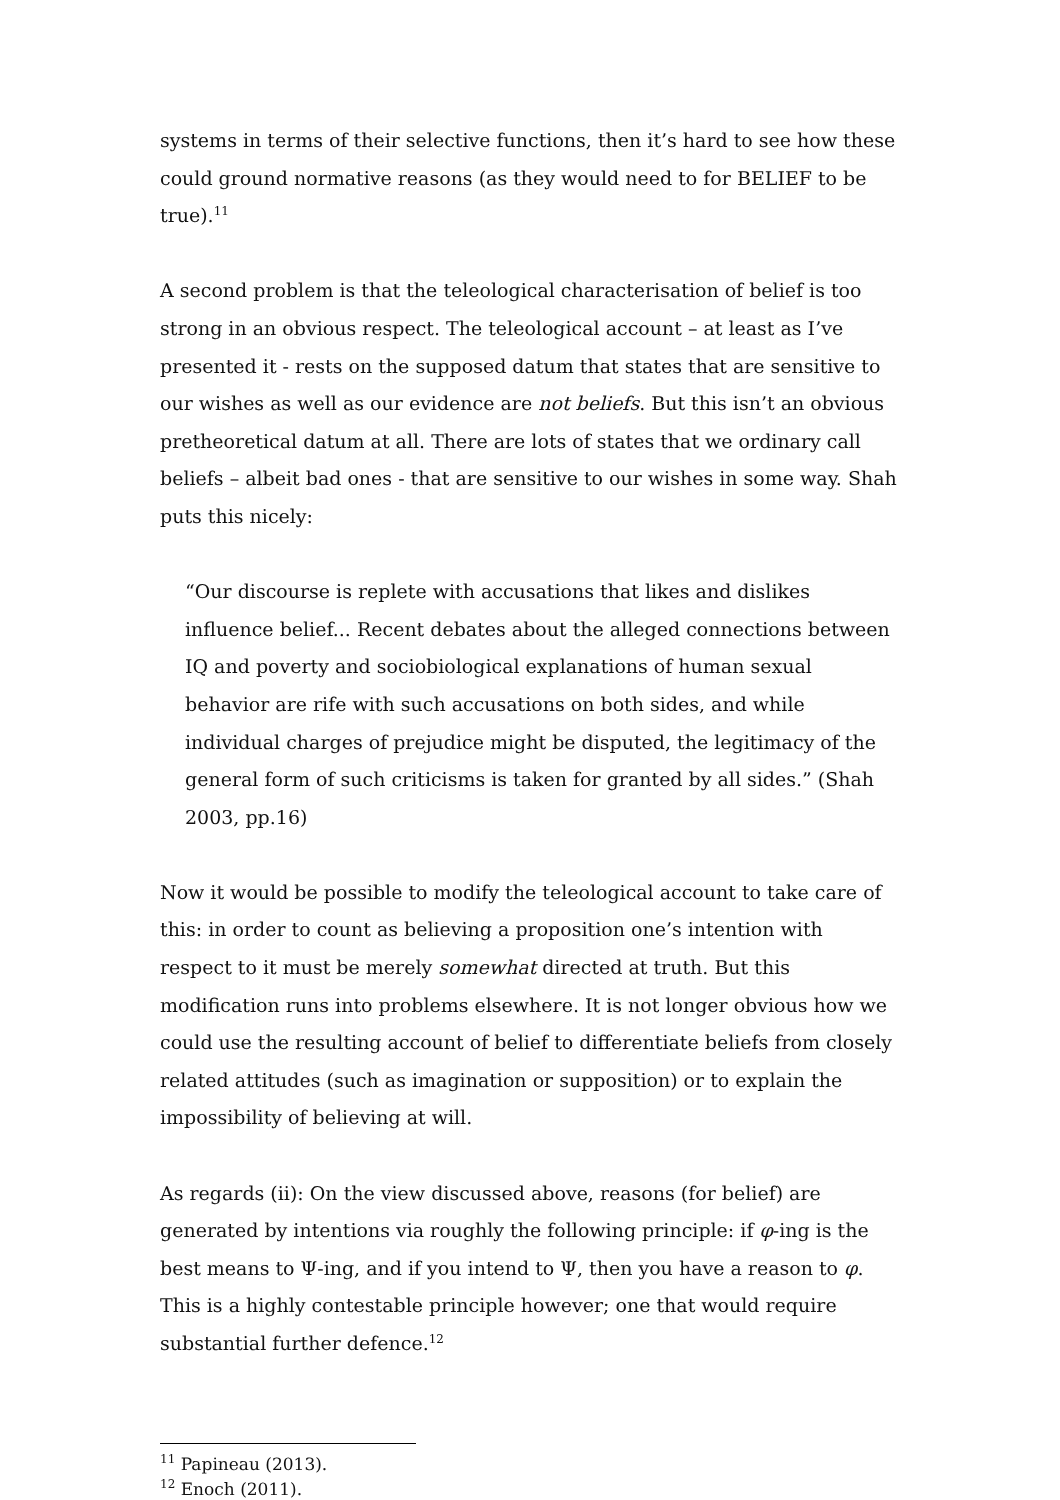systems in terms of their selective functions, then it’s hard to see how these could ground normative reasons (as they would need to for BELIEF to be true).<sup>11</sup>
A second problem is that the teleological characterisation of belief is too strong in an obvious respect. The teleological account – at least as I’ve presented it - rests on the supposed datum that states that are sensitive to our wishes as well as our evidence are not beliefs. But this isn’t an obvious pretheoretical datum at all. There are lots of states that we ordinary call beliefs – albeit bad ones - that are sensitive to our wishes in some way. Shah puts this nicely:
“Our discourse is replete with accusations that likes and dislikes influence belief... Recent debates about the alleged connections between IQ and poverty and sociobiological explanations of human sexual behavior are rife with such accusations on both sides, and while individual charges of prejudice might be disputed, the legitimacy of the general form of such criticisms is taken for granted by all sides.” (Shah 2003, pp.16)
Now it would be possible to modify the teleological account to take care of this: in order to count as believing a proposition one’s intention with respect to it must be merely somewhat directed at truth. But this modification runs into problems elsewhere. It is not longer obvious how we could use the resulting account of belief to differentiate beliefs from closely related attitudes (such as imagination or supposition) or to explain the impossibility of believing at will.
As regards (ii): On the view discussed above, reasons (for belief) are generated by intentions via roughly the following principle: if φ-ing is the best means to Ψ-ing, and if you intend to Ψ, then you have a reason to φ. This is a highly contestable principle however; one that would require substantial further defence.<sup>12</sup>
<sup>11</sup> Papineau (2013).
<sup>12</sup> Enoch (2011).